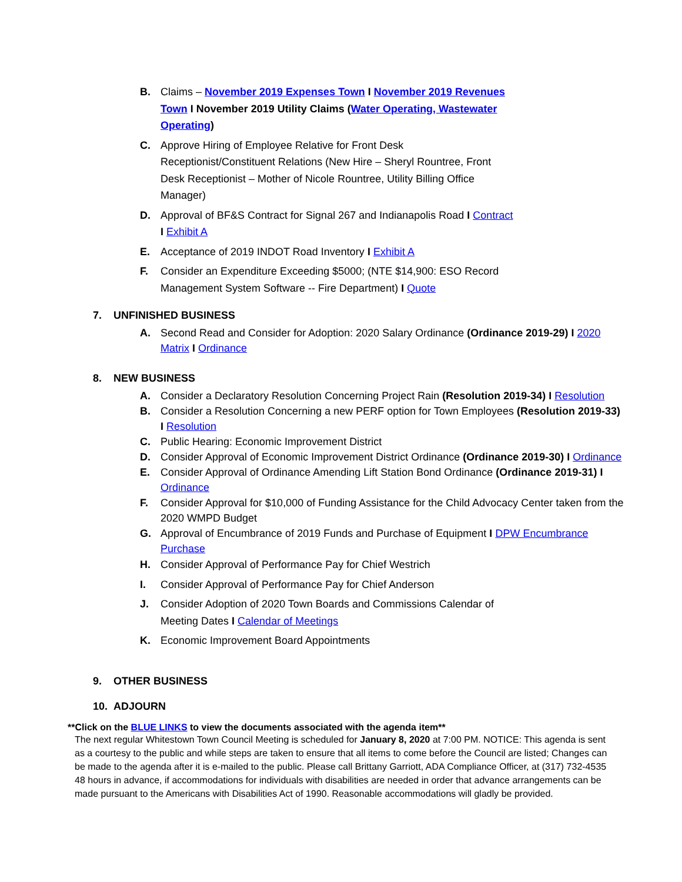B. Claims – November 2019 Expenses Town I November 2019 Revenues Town I November 2019 Utility Claims (Water Operating, Wastewater Operating)
C. Approve Hiring of Employee Relative for Front Desk Receptionist/Constituent Relations (New Hire – Sheryl Rountree, Front Desk Receptionist – Mother of Nicole Rountree, Utility Billing Office Manager)
D. Approval of BF&S Contract for Signal 267 and Indianapolis Road I Contract I Exhibit A
E. Acceptance of 2019 INDOT Road Inventory I Exhibit A
F. Consider an Expenditure Exceeding $5000; (NTE $14,900: ESO Record Management System Software -- Fire Department) I Quote
7. UNFINISHED BUSINESS
A. Second Read and Consider for Adoption: 2020 Salary Ordinance (Ordinance 2019-29) I 2020 Matrix I Ordinance
8. NEW BUSINESS
A. Consider a Declaratory Resolution Concerning Project Rain (Resolution 2019-34) I Resolution
B. Consider a Resolution Concerning a new PERF option for Town Employees (Resolution 2019-33) I Resolution
C. Public Hearing: Economic Improvement District
D. Consider Approval of Economic Improvement District Ordinance (Ordinance 2019-30) I Ordinance
E. Consider Approval of Ordinance Amending Lift Station Bond Ordinance (Ordinance 2019-31) I Ordinance
F. Consider Approval for $10,000 of Funding Assistance for the Child Advocacy Center taken from the 2020 WMPD Budget
G. Approval of Encumbrance of 2019 Funds and Purchase of Equipment I DPW Encumbrance Purchase
H. Consider Approval of Performance Pay for Chief Westrich
I. Consider Approval of Performance Pay for Chief Anderson
J. Consider Adoption of 2020 Town Boards and Commissions Calendar of Meeting Dates I Calendar of Meetings
K. Economic Improvement Board Appointments
9. OTHER BUSINESS
10. ADJOURN
**Click on the BLUE LINKS to view the documents associated with the agenda item**
The next regular Whitestown Town Council Meeting is scheduled for January 8, 2020 at 7:00 PM. NOTICE: This agenda is sent as a courtesy to the public and while steps are taken to ensure that all items to come before the Council are listed; Changes can be made to the agenda after it is e-mailed to the public. Please call Brittany Garriott, ADA Compliance Officer, at (317) 732-4535 48 hours in advance, if accommodations for individuals with disabilities are needed in order that advance arrangements can be made pursuant to the Americans with Disabilities Act of 1990. Reasonable accommodations will gladly be provided.